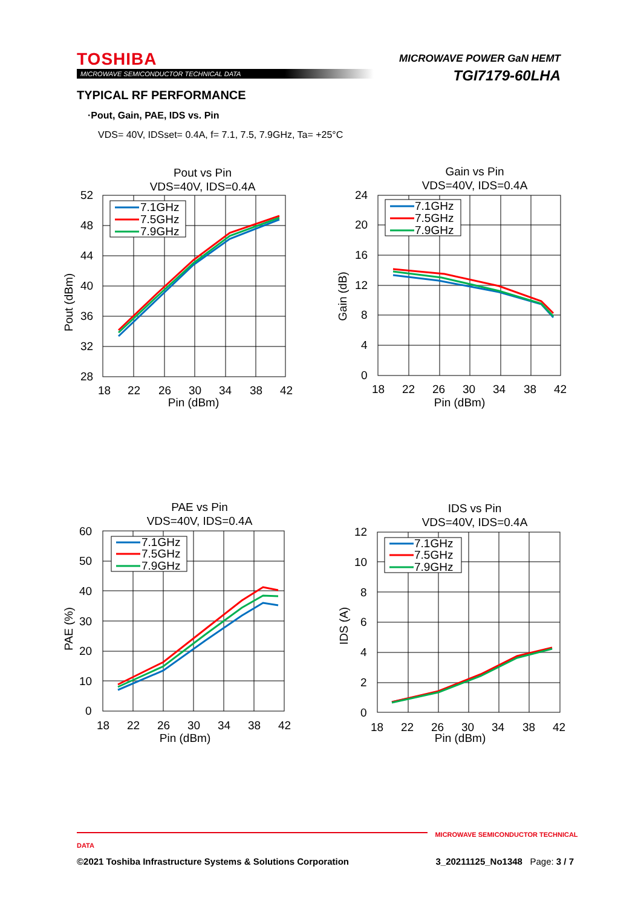TOSHIBA
MICROWAVE SEMICONDUCTOR TECHNICAL DATA
MICROWAVE POWER GaN HEMT
TGI7179-60LHA
TYPICAL RF PERFORMANCE
·Pout, Gain, PAE, IDS vs. Pin
VDS= 40V, IDSset= 0.4A, f= 7.1, 7.5, 7.9GHz, Ta= +25°C
Pout vs Pin
VDS=40V, IDS=0.4A
52
48
44
40
36
32
28
18
22
26
30
34
38
42
Pin (dBm)
Pout (dBm)
7.1GHz
7.5GHz
7.9GHz
Gain vs Pin
VDS=40V, IDS=0.4A
24
20
16
12
8
4
0
18
22
26
30
34
38
42
Pin (dBm)
Gain (dB)
7.1GHz
7.5GHz
7.9GHz
PAE vs Pin
VDS=40V, IDS=0.4A
60
50
40
30
20
10
0
18
22
26
30
34
38
42
Pin (dBm)
PAE (%)
7.1GHz
7.5GHz
7.9GHz
IDS vs Pin
VDS=40V, IDS=0.4A
12
10
8
6
4
2
0
18
22
26
30
34
38
42
Pin (dBm)
IDS (A)
7.1GHz
7.5GHz
7.9GHz
MICROWAVE SEMICONDUCTOR TECHNICAL DATA
©2021 Toshiba Infrastructure Systems & Solutions Corporation 3_20211125_No1348 Page: 3 / 7